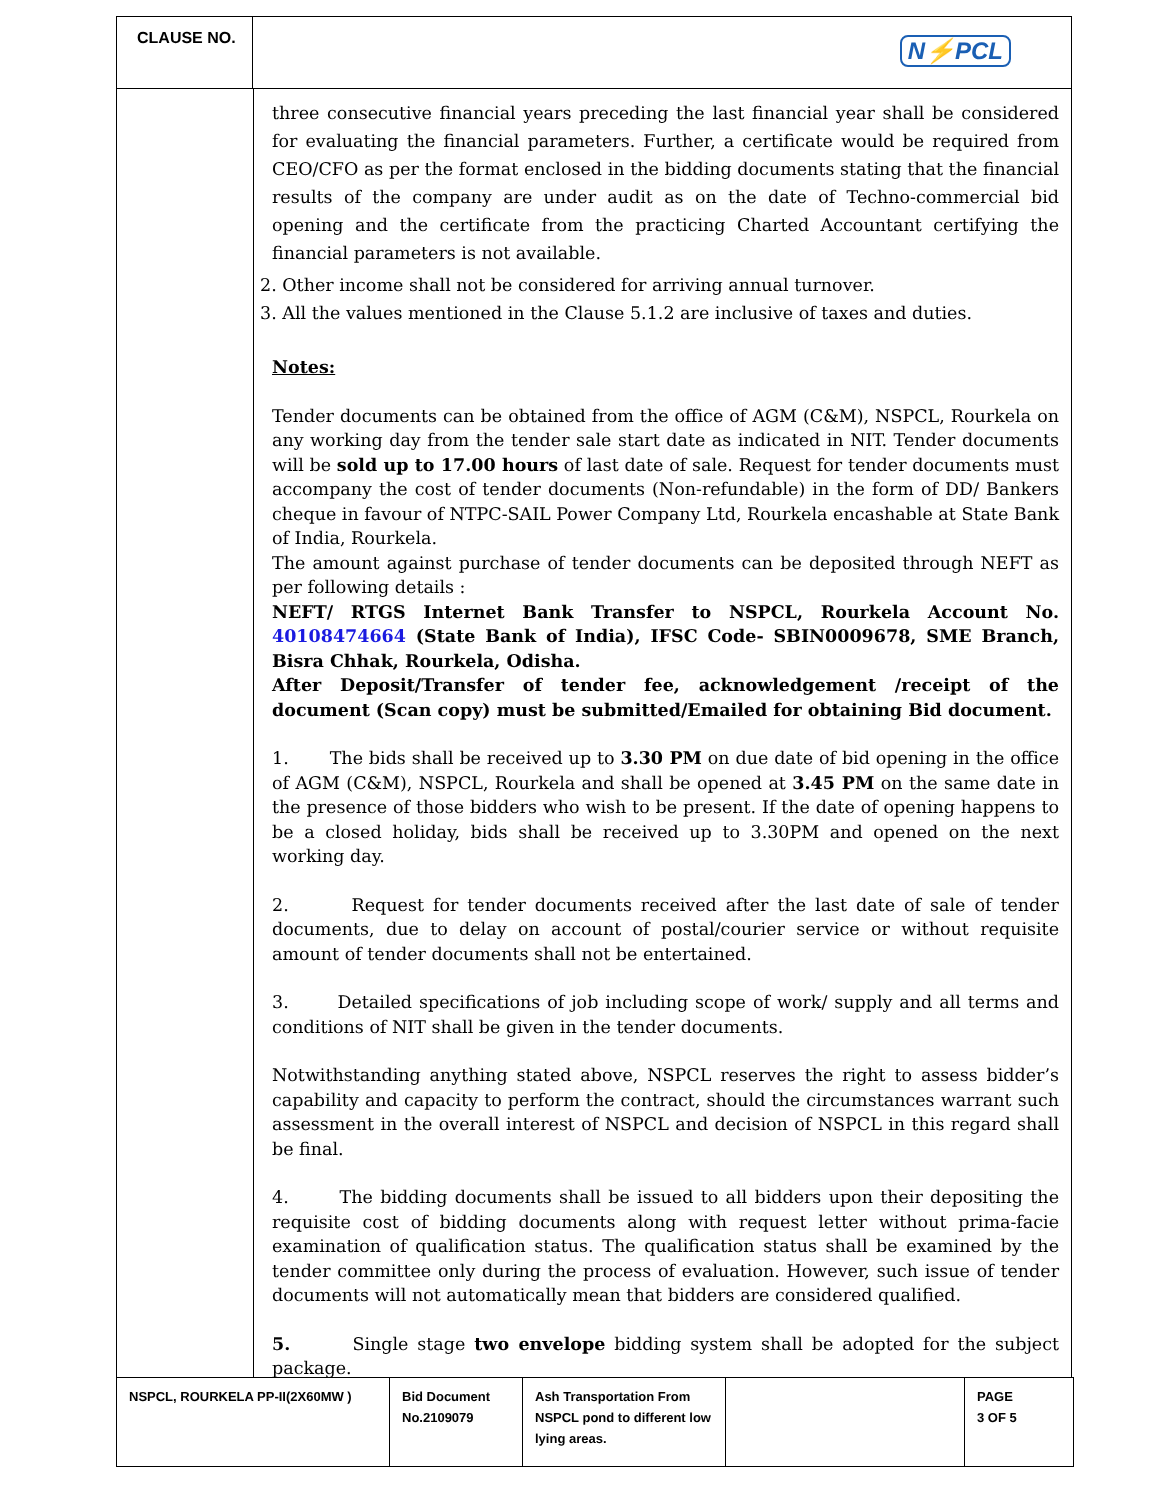CLAUSE NO.
N⚡PCL
three consecutive financial years preceding the last financial year shall be considered for evaluating the financial parameters. Further, a certificate would be required from CEO/CFO as per the format enclosed in the bidding documents stating that the financial results of the company are under audit as on the date of Techno-commercial bid opening and the certificate from the practicing Charted Accountant certifying the financial parameters is not available.
2. Other income shall not be considered for arriving annual turnover.
3. All the values mentioned in the Clause 5.1.2 are inclusive of taxes and duties.
Notes:
Tender documents can be obtained from the office of AGM (C&M), NSPCL, Rourkela on any working day from the tender sale start date as indicated in NIT. Tender documents will be sold up to 17.00 hours of last date of sale. Request for tender documents must accompany the cost of tender documents (Non-refundable) in the form of DD/ Bankers cheque in favour of NTPC-SAIL Power Company Ltd, Rourkela encashable at State Bank of India, Rourkela.
The amount against purchase of tender documents can be deposited through NEFT as per following details :
NEFT/ RTGS Internet Bank Transfer to NSPCL, Rourkela Account No. 40108474664 (State Bank of India), IFSC Code- SBIN0009678, SME Branch, Bisra Chhak, Rourkela, Odisha.
After Deposit/Transfer of tender fee, acknowledgement /receipt of the document (Scan copy) must be submitted/Emailed for obtaining Bid document.
1. The bids shall be received up to 3.30 PM on due date of bid opening in the office of AGM (C&M), NSPCL, Rourkela and shall be opened at 3.45 PM on the same date in the presence of those bidders who wish to be present. If the date of opening happens to be a closed holiday, bids shall be received up to 3.30PM and opened on the next working day.
2. Request for tender documents received after the last date of sale of tender documents, due to delay on account of postal/courier service or without requisite amount of tender documents shall not be entertained.
3. Detailed specifications of job including scope of work/ supply and all terms and conditions of NIT shall be given in the tender documents.
Notwithstanding anything stated above, NSPCL reserves the right to assess bidder’s capability and capacity to perform the contract, should the circumstances warrant such assessment in the overall interest of NSPCL and decision of NSPCL in this regard shall be final.
4. The bidding documents shall be issued to all bidders upon their depositing the requisite cost of bidding documents along with request letter without prima-facie examination of qualification status. The qualification status shall be examined by the tender committee only during the process of evaluation. However, such issue of tender documents will not automatically mean that bidders are considered qualified.
5. Single stage two envelope bidding system shall be adopted for the subject package.
| NSPCL, ROURKELA PP-II(2X60MW ) | Bid Document No.2109079 | Ash Transportation From NSPCL pond to different low lying areas. | | PAGE 3 OF 5 |